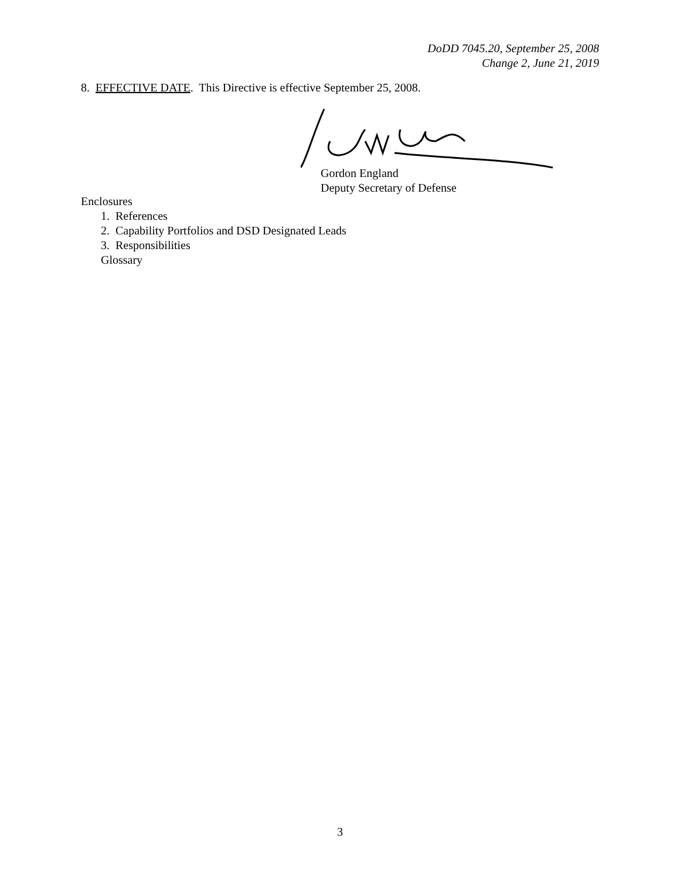DoDD 7045.20, September 25, 2008
Change 2, June 21, 2019
8. EFFECTIVE DATE. This Directive is effective September 25, 2008.
Gordon England
Deputy Secretary of Defense
Enclosures
1. References
2. Capability Portfolios and DSD Designated Leads
3. Responsibilities
Glossary
3